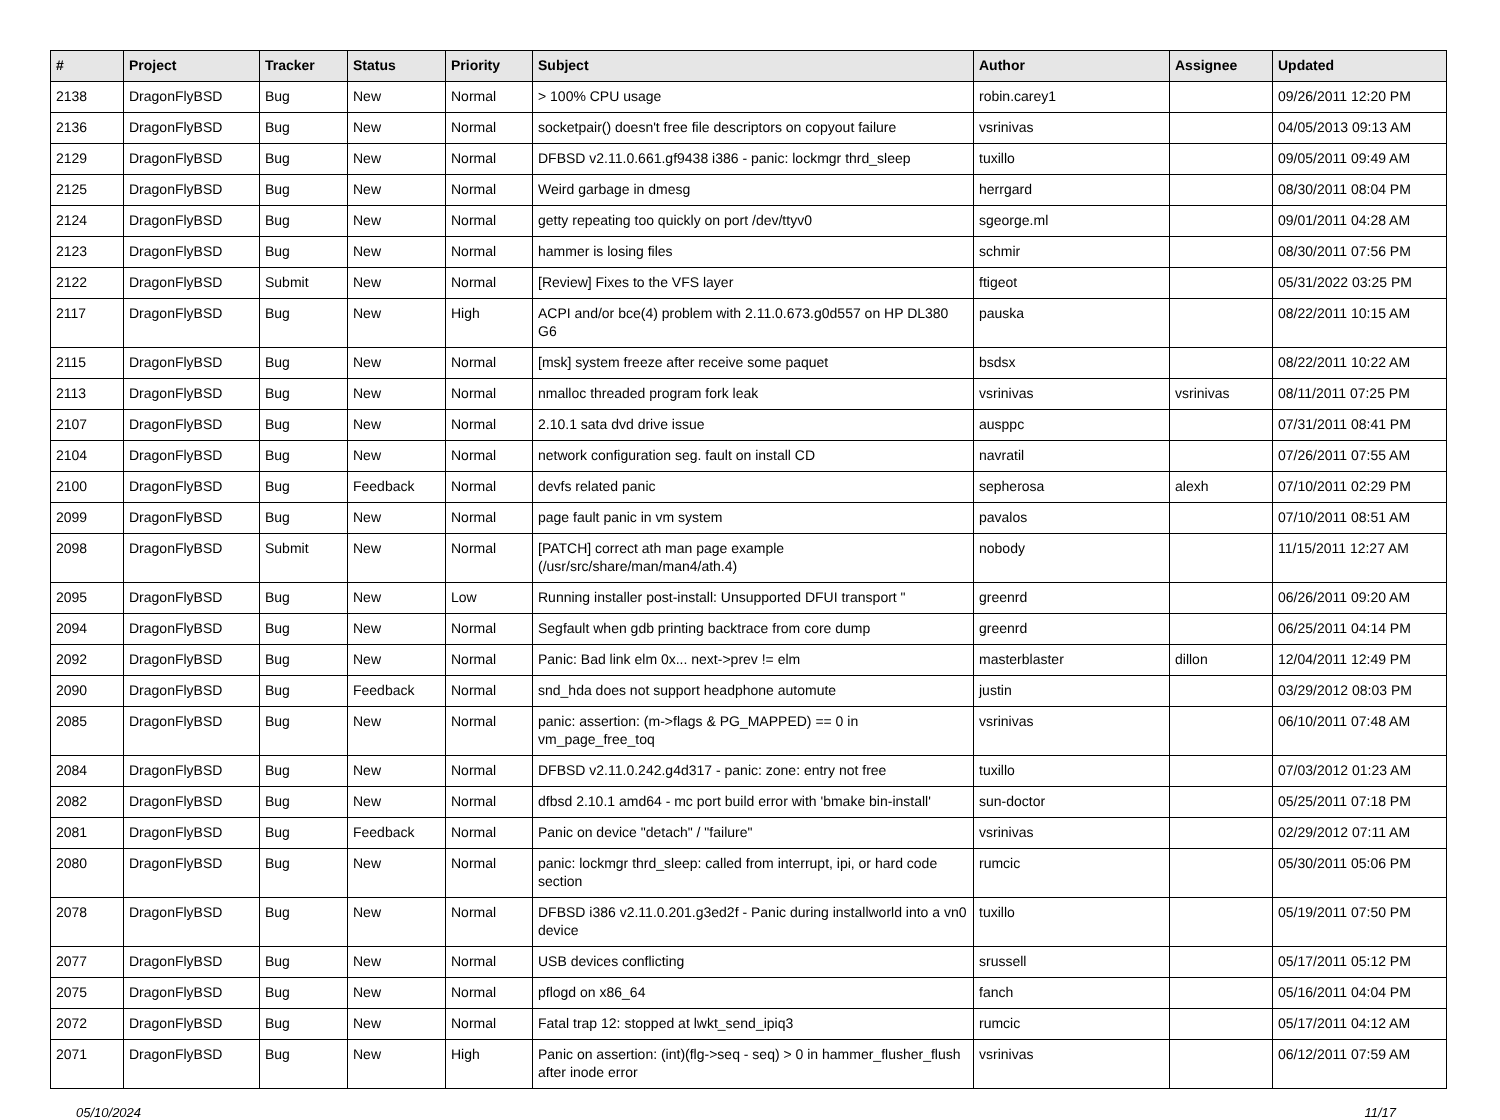| # | Project | Tracker | Status | Priority | Subject | Author | Assignee | Updated |
| --- | --- | --- | --- | --- | --- | --- | --- | --- |
| 2138 | DragonFlyBSD | Bug | New | Normal | > 100% CPU usage | robin.carey1 | | 09/26/2011 12:20 PM |
| 2136 | DragonFlyBSD | Bug | New | Normal | socketpair() doesn't free file descriptors on copyout failure | vsrinivas | | 04/05/2013 09:13 AM |
| 2129 | DragonFlyBSD | Bug | New | Normal | DFBSD v2.11.0.661.gf9438 i386 - panic: lockmgr thrd_sleep | tuxillo | | 09/05/2011 09:49 AM |
| 2125 | DragonFlyBSD | Bug | New | Normal | Weird garbage in dmesg | herrgard | | 08/30/2011 08:04 PM |
| 2124 | DragonFlyBSD | Bug | New | Normal | getty repeating too quickly on port /dev/ttyv0 | sgeorge.ml | | 09/01/2011 04:28 AM |
| 2123 | DragonFlyBSD | Bug | New | Normal | hammer is losing files | schmir | | 08/30/2011 07:56 PM |
| 2122 | DragonFlyBSD | Submit | New | Normal | [Review] Fixes to the VFS layer | ftigeot | | 05/31/2022 03:25 PM |
| 2117 | DragonFlyBSD | Bug | New | High | ACPI and/or bce(4) problem with 2.11.0.673.g0d557 on HP DL380 G6 | pauska | | 08/22/2011 10:15 AM |
| 2115 | DragonFlyBSD | Bug | New | Normal | [msk] system freeze after receive some paquet | bsdsx | | 08/22/2011 10:22 AM |
| 2113 | DragonFlyBSD | Bug | New | Normal | nmalloc threaded program fork leak | vsrinivas | vsrinivas | 08/11/2011 07:25 PM |
| 2107 | DragonFlyBSD | Bug | New | Normal | 2.10.1 sata dvd drive issue | ausppc | | 07/31/2011 08:41 PM |
| 2104 | DragonFlyBSD | Bug | New | Normal | network configuration seg. fault on install CD | navratil | | 07/26/2011 07:55 AM |
| 2100 | DragonFlyBSD | Bug | Feedback | Normal | devfs related panic | sepherosa | alexh | 07/10/2011 02:29 PM |
| 2099 | DragonFlyBSD | Bug | New | Normal | page fault panic in vm system | pavalos | | 07/10/2011 08:51 AM |
| 2098 | DragonFlyBSD | Submit | New | Normal | [PATCH] correct ath man page example (/usr/src/share/man/man4/ath.4) | nobody | | 11/15/2011 12:27 AM |
| 2095 | DragonFlyBSD | Bug | New | Low | Running installer post-install: Unsupported DFUI transport " | greenrd | | 06/26/2011 09:20 AM |
| 2094 | DragonFlyBSD | Bug | New | Normal | Segfault when gdb printing backtrace from core dump | greenrd | | 06/25/2011 04:14 PM |
| 2092 | DragonFlyBSD | Bug | New | Normal | Panic: Bad link elm 0x... next->prev != elm | masterblaster | dillon | 12/04/2011 12:49 PM |
| 2090 | DragonFlyBSD | Bug | Feedback | Normal | snd_hda does not support headphone automute | justin | | 03/29/2012 08:03 PM |
| 2085 | DragonFlyBSD | Bug | New | Normal | panic: assertion: (m->flags & PG_MAPPED) == 0 in vm_page_free_toq | vsrinivas | | 06/10/2011 07:48 AM |
| 2084 | DragonFlyBSD | Bug | New | Normal | DFBSD v2.11.0.242.g4d317 - panic: zone: entry not free | tuxillo | | 07/03/2012 01:23 AM |
| 2082 | DragonFlyBSD | Bug | New | Normal | dfbsd 2.10.1 amd64 - mc port build error with 'bmake bin-install' | sun-doctor | | 05/25/2011 07:18 PM |
| 2081 | DragonFlyBSD | Bug | Feedback | Normal | Panic on device "detach" / "failure" | vsrinivas | | 02/29/2012 07:11 AM |
| 2080 | DragonFlyBSD | Bug | New | Normal | panic: lockmgr thrd_sleep: called from interrupt, ipi, or hard code section | rumcic | | 05/30/2011 05:06 PM |
| 2078 | DragonFlyBSD | Bug | New | Normal | DFBSD i386 v2.11.0.201.g3ed2f - Panic during installworld into a vn0 device | tuxillo | | 05/19/2011 07:50 PM |
| 2077 | DragonFlyBSD | Bug | New | Normal | USB devices conflicting | srussell | | 05/17/2011 05:12 PM |
| 2075 | DragonFlyBSD | Bug | New | Normal | pflogd on x86_64 | fanch | | 05/16/2011 04:04 PM |
| 2072 | DragonFlyBSD | Bug | New | Normal | Fatal trap 12: stopped at lwkt_send_ipiq3 | rumcic | | 05/17/2011 04:12 AM |
| 2071 | DragonFlyBSD | Bug | New | High | Panic on assertion: (int)(flg->seq - seq) > 0 in hammer_flusher_flush after inode error | vsrinivas | | 06/12/2011 07:59 AM |
05/10/2024 11/17